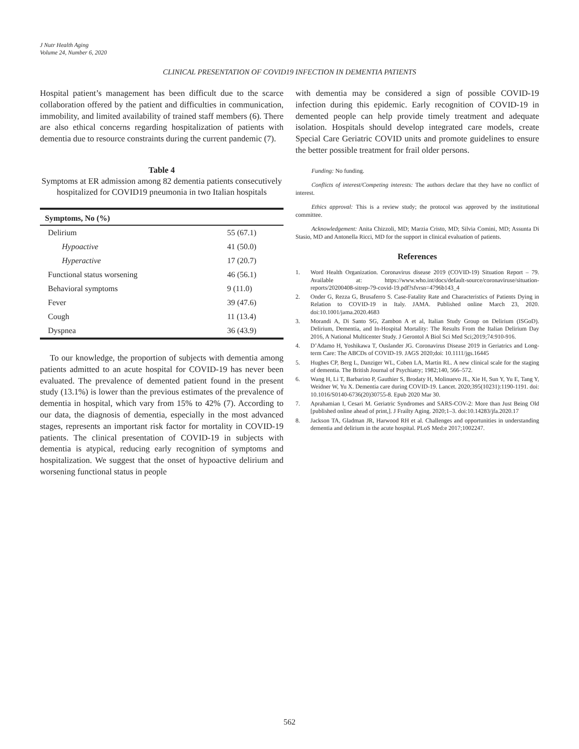J Nutr Health Aging
Volume 24, Number 6, 2020
CLINICAL PRESENTATION OF COVID19 INFECTION IN DEMENTIA PATIENTS
Hospital patient’s management has been difficult due to the scarce collaboration offered by the patient and difficulties in communication, immobility, and limited availability of trained staff members (6). There are also ethical concerns regarding hospitalization of patients with dementia due to resource constraints during the current pandemic (7).
Table 4
Symptoms at ER admission among 82 dementia patients consecutively hospitalized for COVID19 pneumonia in two Italian hospitals
| Symptoms, No (%) | |
| --- | --- |
| Delirium | 55 (67.1) |
| Hypoactive | 41 (50.0) |
| Hyperactive | 17 (20.7) |
| Functional status worsening | 46 (56.1) |
| Behavioral symptoms | 9 (11.0) |
| Fever | 39 (47.6) |
| Cough | 11 (13.4) |
| Dyspnea | 36 (43.9) |
To our knowledge, the proportion of subjects with dementia among patients admitted to an acute hospital for COVID-19 has never been evaluated. The prevalence of demented patient found in the present study (13.1%) is lower than the previous estimates of the prevalence of dementia in hospital, which vary from 15% to 42% (7). According to our data, the diagnosis of dementia, especially in the most advanced stages, represents an important risk factor for mortality in COVID-19 patients. The clinical presentation of COVID-19 in subjects with dementia is atypical, reducing early recognition of symptoms and hospitalization. We suggest that the onset of hypoactive delirium and worsening functional status in people
with dementia may be considered a sign of possible COVID-19 infection during this epidemic. Early recognition of COVID-19 in demented people can help provide timely treatment and adequate isolation. Hospitals should develop integrated care models, create Special Care Geriatric COVID units and promote guidelines to ensure the better possible treatment for frail older persons.
Funding: No funding.
Conflicts of interest/Competing interests: The authors declare that they have no conflict of interest.
Ethics approval: This is a review study; the protocol was approved by the institutional committee.
Acknowledgement: Anita Chizzoli, MD; Marzia Cristo, MD; Silvia Comini, MD; Assunta Di Stasio, MD and Antonella Ricci, MD for the support in clinical evaluation of patients.
References
1. Word Health Organization. Coronavirus disease 2019 (COVID-19) Situation Report – 79. Available at: https://www.who.int/docs/default-source/coronaviruse/situation-reports/20200408-sitrep-79-covid-19.pdf?sfvrsn=4796b143_4
2. Onder G, Rezza G, Brusaferro S. Case-Fatality Rate and Characteristics of Patients Dying in Relation to COVID-19 in Italy. JAMA. Published online March 23, 2020. doi:10.1001/jama.2020.4683
3. Morandi A, Di Santo SG, Zambon A et al, Italian Study Group on Delirium (ISGoD). Delirium, Dementia, and In-Hospital Mortality: The Results From the Italian Delirium Day 2016, A National Multicenter Study. J Gerontol A Biol Sci Med Sci;2019;74:910-916.
4. D’Adamo H, Yoshikawa T, Ouslander JG. Coronavirus Disease 2019 in Geriatrics and Long-term Care: The ABCDs of COVID-19. JAGS 2020;doi: 10.1111/jgs.16445
5. Hughes CP, Berg L, Danziger WL, Coben LA, Martin RL. A new clinical scale for the staging of dementia. The British Journal of Psychiatry; 1982;140, 566–572.
6. Wang H, Li T, Barbarino P, Gauthier S, Brodaty H, Molinuevo JL, Xie H, Sun Y, Yu E, Tang Y, Weidner W, Yu X. Dementia care during COVID-19. Lancet. 2020;395(10231):1190-1191. doi: 10.1016/S0140-6736(20)30755-8. Epub 2020 Mar 30.
7. Aprahamian I, Cesari M. Geriatric Syndromes and SARS-COV-2: More than Just Being Old [published online ahead of print,]. J Frailty Aging. 2020;1–3. doi:10.14283/jfa.2020.17
8. Jackson TA, Gladman JR, Harwood RH et al. Challenges and opportunities in understanding dementia and delirium in the acute hospital. PLoS Med:e 2017;1002247.
562